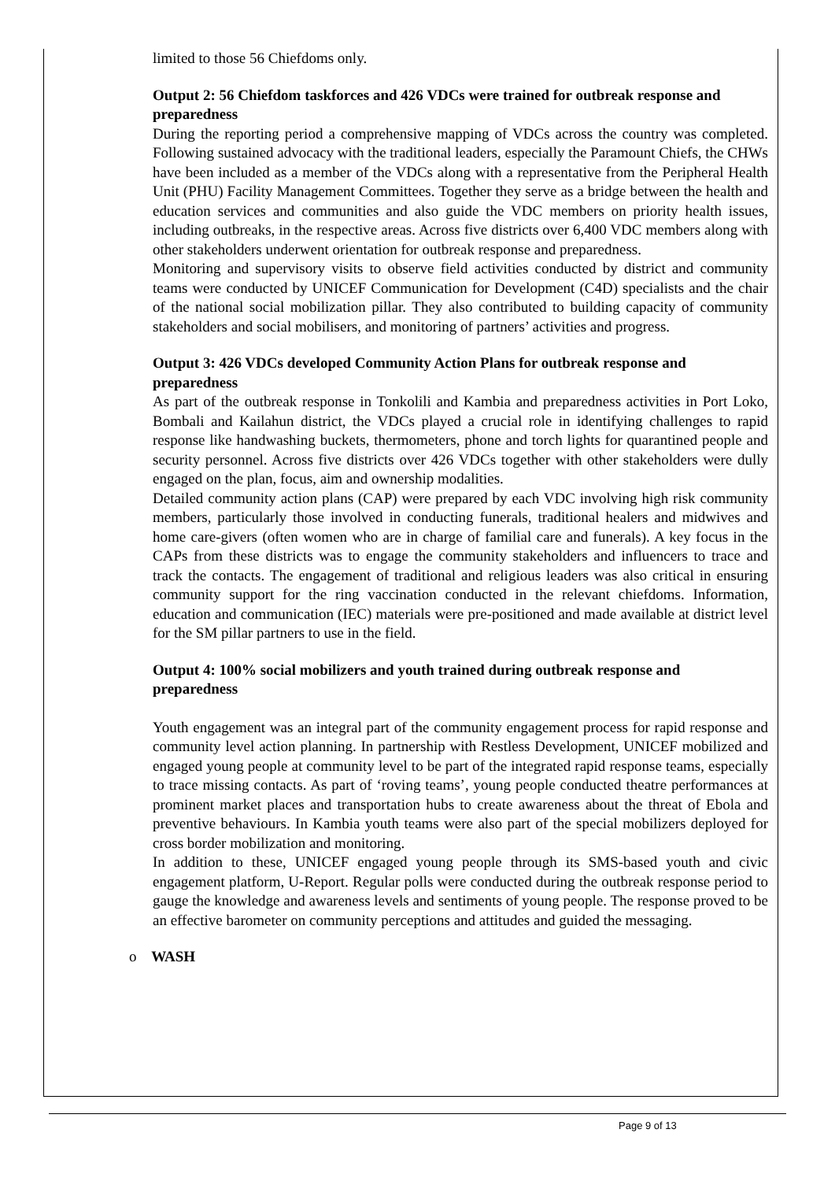limited to those 56 Chiefdoms only.
Output 2: 56 Chiefdom taskforces and 426 VDCs were trained for outbreak response and preparedness
During the reporting period a comprehensive mapping of VDCs across the country was completed. Following sustained advocacy with the traditional leaders, especially the Paramount Chiefs, the CHWs have been included as a member of the VDCs along with a representative from the Peripheral Health Unit (PHU) Facility Management Committees. Together they serve as a bridge between the health and education services and communities and also guide the VDC members on priority health issues, including outbreaks, in the respective areas. Across five districts over 6,400 VDC members along with other stakeholders underwent orientation for outbreak response and preparedness.
Monitoring and supervisory visits to observe field activities conducted by district and community teams were conducted by UNICEF Communication for Development (C4D) specialists and the chair of the national social mobilization pillar. They also contributed to building capacity of community stakeholders and social mobilisers, and monitoring of partners’ activities and progress.
Output 3: 426 VDCs developed Community Action Plans for outbreak response and preparedness
As part of the outbreak response in Tonkolili and Kambia and preparedness activities in Port Loko, Bombali and Kailahun district, the VDCs played a crucial role in identifying challenges to rapid response like handwashing buckets, thermometers, phone and torch lights for quarantined people and security personnel. Across five districts over 426 VDCs together with other stakeholders were dully engaged on the plan, focus, aim and ownership modalities.
Detailed community action plans (CAP) were prepared by each VDC involving high risk community members, particularly those involved in conducting funerals, traditional healers and midwives and home care-givers (often women who are in charge of familial care and funerals). A key focus in the CAPs from these districts was to engage the community stakeholders and influencers to trace and track the contacts. The engagement of traditional and religious leaders was also critical in ensuring community support for the ring vaccination conducted in the relevant chiefdoms. Information, education and communication (IEC) materials were pre-positioned and made available at district level for the SM pillar partners to use in the field.
Output 4: 100% social mobilizers and youth trained during outbreak response and preparedness
Youth engagement was an integral part of the community engagement process for rapid response and community level action planning. In partnership with Restless Development, UNICEF mobilized and engaged young people at community level to be part of the integrated rapid response teams, especially to trace missing contacts. As part of ‘roving teams’, young people conducted theatre performances at prominent market places and transportation hubs to create awareness about the threat of Ebola and preventive behaviours. In Kambia youth teams were also part of the special mobilizers deployed for cross border mobilization and monitoring.
In addition to these, UNICEF engaged young people through its SMS-based youth and civic engagement platform, U-Report. Regular polls were conducted during the outbreak response period to gauge the knowledge and awareness levels and sentiments of young people. The response proved to be an effective barometer on community perceptions and attitudes and guided the messaging.
o WASH
Page 9 of 13